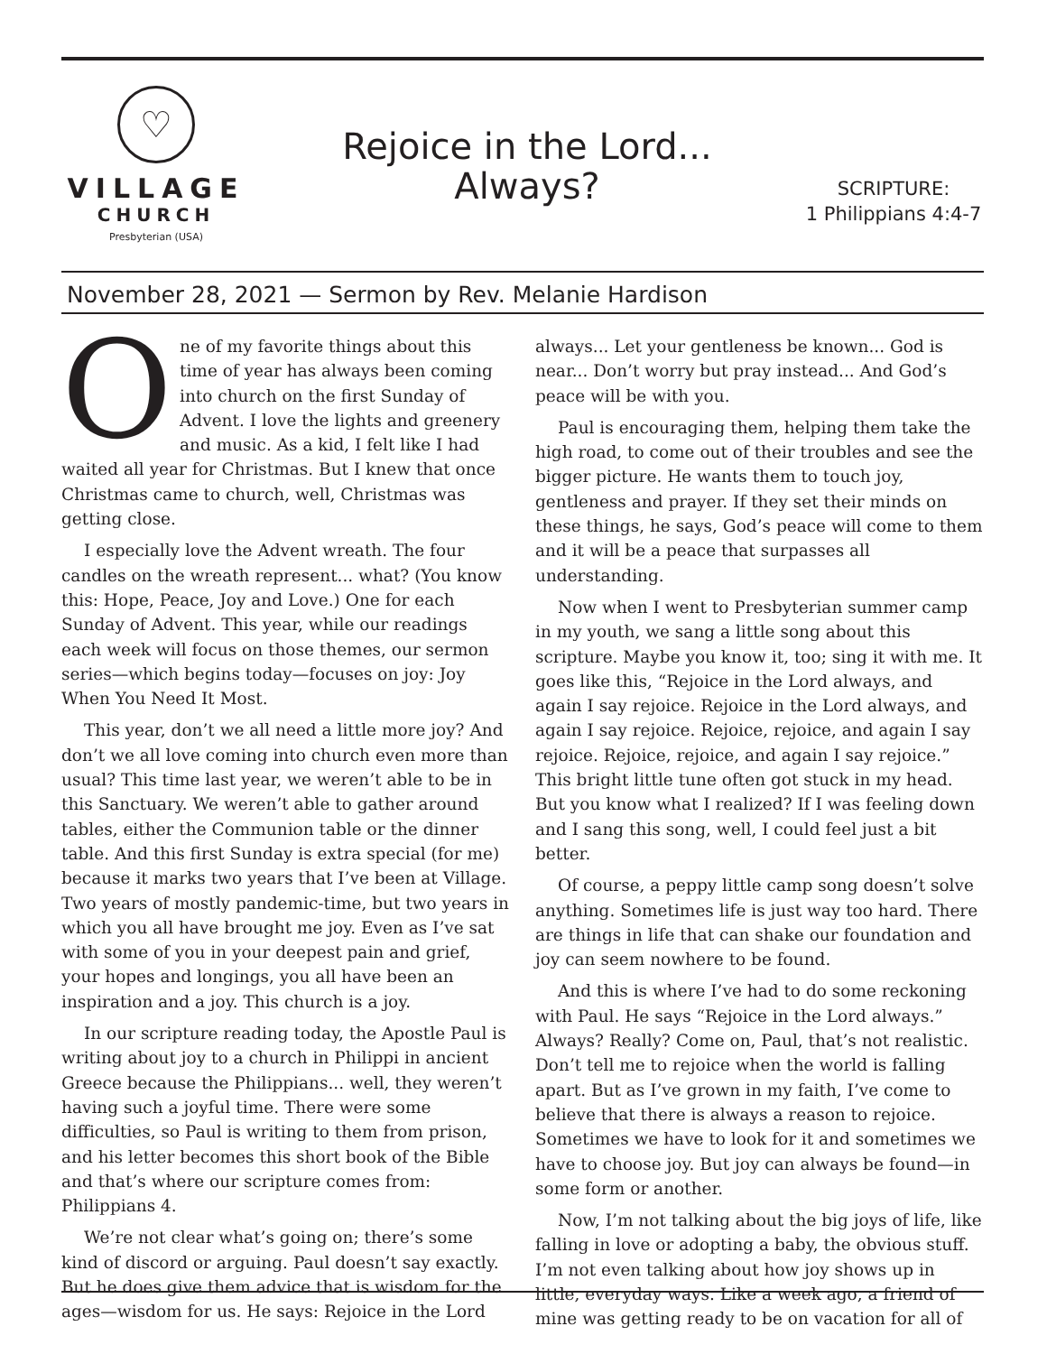♡
VILLAGE
CHURCH
Presbyterian (USA)
Rejoice in the Lord...
Always?
SCRIPTURE:
1 Philippians 4:4-7
November 28, 2021 — Sermon by Rev. Melanie Hardison
One of my favorite things about this time of year has always been coming into church on the first Sunday of Advent. I love the lights and greenery and music. As a kid, I felt like I had waited all year for Christmas. But I knew that once Christmas came to church, well, Christmas was getting close.
I especially love the Advent wreath. The four candles on the wreath represent... what? (You know this: Hope, Peace, Joy and Love.) One for each Sunday of Advent. This year, while our readings each week will focus on those themes, our sermon series—which begins today—focuses on joy: Joy When You Need It Most.
This year, don’t we all need a little more joy? And don’t we all love coming into church even more than usual? This time last year, we weren’t able to be in this Sanctuary. We weren’t able to gather around tables, either the Communion table or the dinner table. And this first Sunday is extra special (for me) because it marks two years that I’ve been at Village. Two years of mostly pandemic-time, but two years in which you all have brought me joy. Even as I’ve sat with some of you in your deepest pain and grief, your hopes and longings, you all have been an inspiration and a joy. This church is a joy.
In our scripture reading today, the Apostle Paul is writing about joy to a church in Philippi in ancient Greece because the Philippians... well, they weren’t having such a joyful time. There were some difficulties, so Paul is writing to them from prison, and his letter becomes this short book of the Bible and that’s where our scripture comes from: Philippians 4.
We’re not clear what’s going on; there’s some kind of discord or arguing. Paul doesn’t say exactly. But he does give them advice that is wisdom for the ages—wisdom for us. He says: Rejoice in the Lord always... Let your gentleness be known... God is near... Don’t worry but pray instead... And God’s peace will be with you.
Paul is encouraging them, helping them take the high road, to come out of their troubles and see the bigger picture. He wants them to touch joy, gentleness and prayer. If they set their minds on these things, he says, God’s peace will come to them and it will be a peace that surpasses all understanding.
Now when I went to Presbyterian summer camp in my youth, we sang a little song about this scripture. Maybe you know it, too; sing it with me. It goes like this, “Rejoice in the Lord always, and again I say rejoice. Rejoice in the Lord always, and again I say rejoice. Rejoice, rejoice, and again I say rejoice. Rejoice, rejoice, and again I say rejoice.” This bright little tune often got stuck in my head. But you know what I realized? If I was feeling down and I sang this song, well, I could feel just a bit better.
Of course, a peppy little camp song doesn’t solve anything. Sometimes life is just way too hard. There are things in life that can shake our foundation and joy can seem nowhere to be found.
And this is where I’ve had to do some reckoning with Paul. He says “Rejoice in the Lord always.” Always? Really? Come on, Paul, that’s not realistic. Don’t tell me to rejoice when the world is falling apart. But as I’ve grown in my faith, I’ve come to believe that there is always a reason to rejoice. Sometimes we have to look for it and sometimes we have to choose joy. But joy can always be found—in some form or another.
Now, I’m not talking about the big joys of life, like falling in love or adopting a baby, the obvious stuff. I’m not even talking about how joy shows up in little, everyday ways. Like a week ago, a friend of mine was getting ready to be on vacation for all of